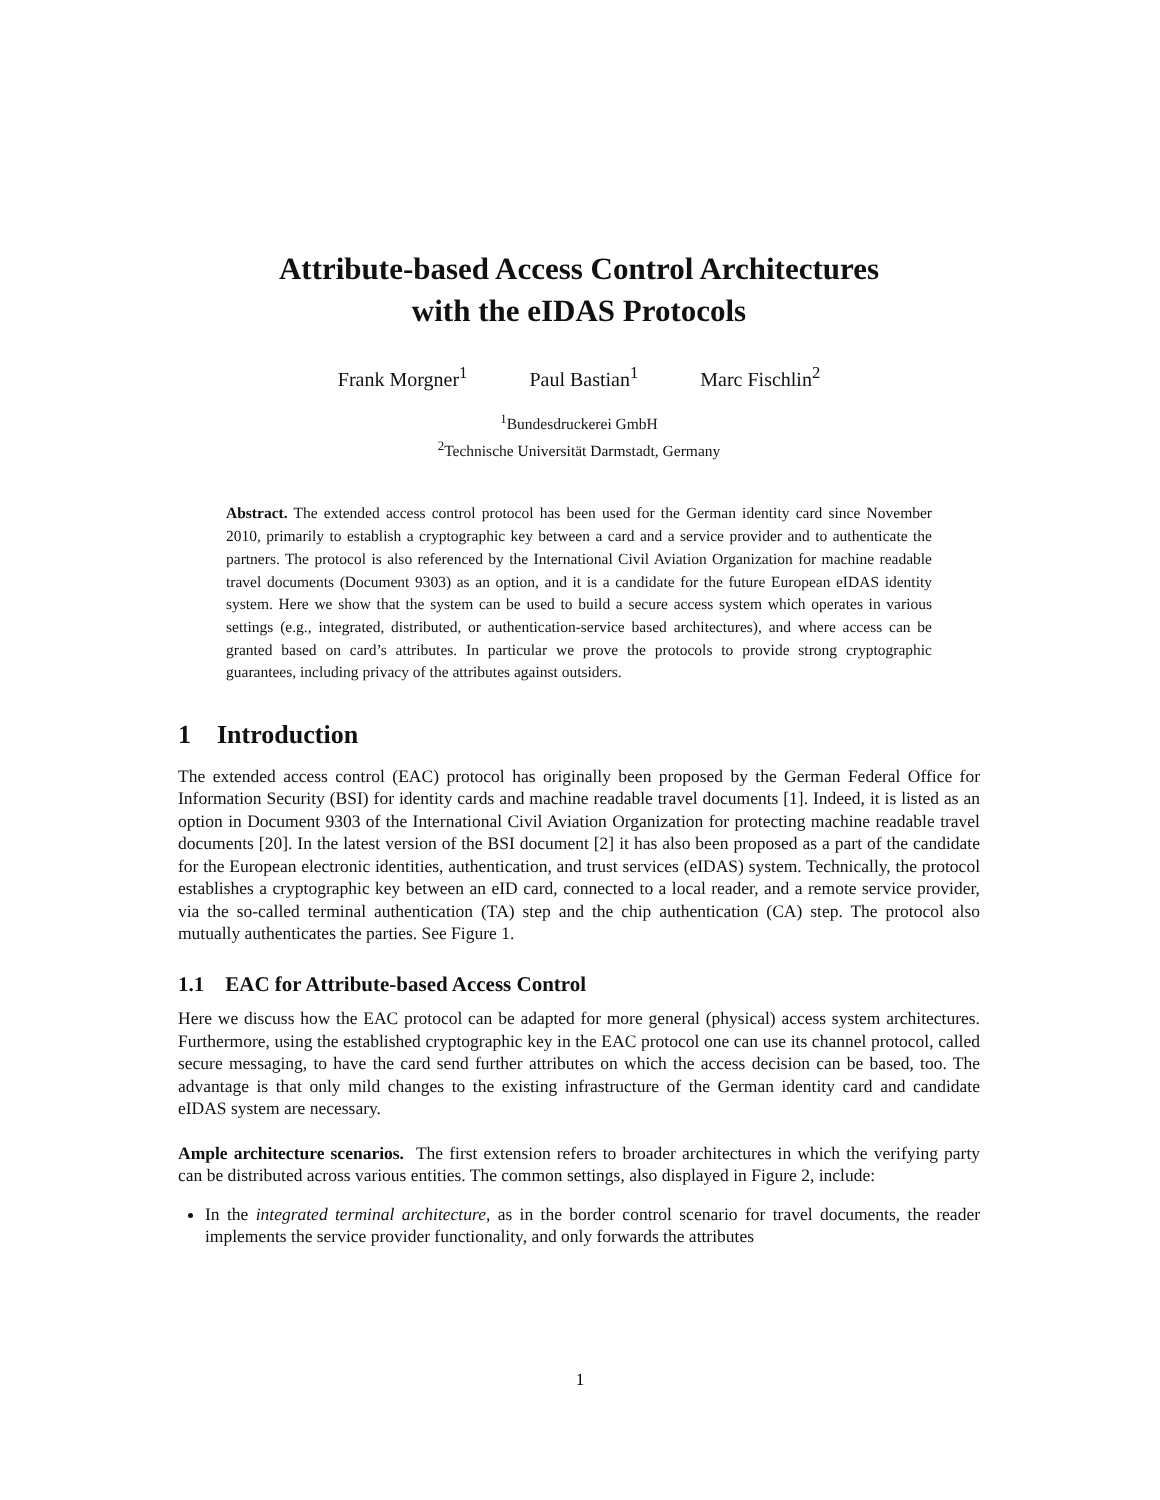Attribute-based Access Control Architectures
with the eIDAS Protocols
Frank Morgner<sup>1</sup> Paul Bastian<sup>1</sup> Marc Fischlin<sup>2</sup>
<sup>1</sup> Bundesdruckerei GmbH
<sup>2</sup> Technische Universität Darmstadt, Germany
Abstract. The extended access control protocol has been used for the German identity card since November 2010, primarily to establish a cryptographic key between a card and a service provider and to authenticate the partners. The protocol is also referenced by the International Civil Aviation Organization for machine readable travel documents (Document 9303) as an option, and it is a candidate for the future European eIDAS identity system. Here we show that the system can be used to build a secure access system which operates in various settings (e.g., integrated, distributed, or authentication-service based architectures), and where access can be granted based on card’s attributes. In particular we prove the protocols to provide strong cryptographic guarantees, including privacy of the attributes against outsiders.
1 Introduction
The extended access control (EAC) protocol has originally been proposed by the German Federal Office for Information Security (BSI) for identity cards and machine readable travel documents [1]. Indeed, it is listed as an option in Document 9303 of the International Civil Aviation Organization for protecting machine readable travel documents [20]. In the latest version of the BSI document [2] it has also been proposed as a part of the candidate for the European electronic identities, authentication, and trust services (eIDAS) system. Technically, the protocol establishes a cryptographic key between an eID card, connected to a local reader, and a remote service provider, via the so-called terminal authentication (TA) step and the chip authentication (CA) step. The protocol also mutually authenticates the parties. See Figure 1.
1.1 EAC for Attribute-based Access Control
Here we discuss how the EAC protocol can be adapted for more general (physical) access system architectures. Furthermore, using the established cryptographic key in the EAC protocol one can use its channel protocol, called secure messaging, to have the card send further attributes on which the access decision can be based, too. The advantage is that only mild changes to the existing infrastructure of the German identity card and candidate eIDAS system are necessary.
Ample architecture scenarios. The first extension refers to broader architectures in which the verifying party can be distributed across various entities. The common settings, also displayed in Figure 2, include:
In the integrated terminal architecture, as in the border control scenario for travel documents, the reader implements the service provider functionality, and only forwards the attributes
1